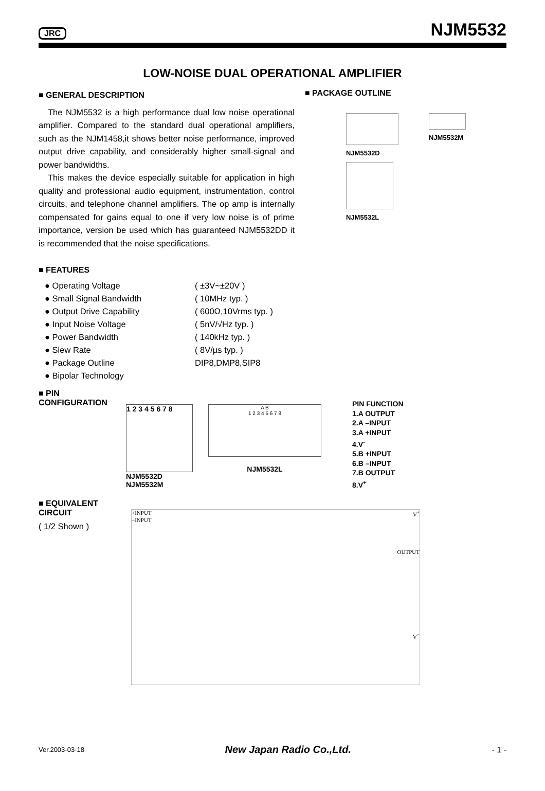JRC NJM5532
LOW-NOISE DUAL OPERATIONAL AMPLIFIER
■ GENERAL DESCRIPTION
The NJM5532 is a high performance dual low noise operational amplifier. Compared to the standard dual operational amplifiers, such as the NJM1458,it shows better noise performance, improved output drive capability, and considerably higher small-signal and power bandwidths.
This makes the device especially suitable for application in high quality and professional audio equipment, instrumentation, control circuits, and telephone channel amplifiers. The op amp is internally compensated for gains equal to one if very low noise is of prime importance, version be used which has guaranteed NJM5532DD it is recommended that the noise specifications.
■ PACKAGE OUTLINE
NJM5532D
NJM5532M
NJM5532L
■ FEATURES
| ● Operating Voltage | ( ±3V~±20V ) |
| ● Small Signal Bandwidth | ( 10MHz typ. ) |
| ● Output Drive Capability | ( 600Ω,10Vrms typ. ) |
| ● Input Noise Voltage | ( 5nV/√Hz typ. ) |
| ● Power Bandwidth | ( 140kHz typ. ) |
| ● Slew Rate | ( 8V/µs typ. ) |
| ● Package Outline | DIP8,DMP8,SIP8 |
| ● Bipolar Technology | |
■ PIN CONFIGURATION
1 2 3 4 5 6 7 8
NJM5532D
NJM5532M
A B
1 2 3 4 5 6 7 8
NJM5532L
PIN FUNCTION
1.A OUTPUT
2.A –INPUT
3.A +INPUT
4.V<sup>-</sup>
5.B +INPUT
6.B –INPUT
7.B OUTPUT
8.V<sup>+</sup>
■ EQUIVALENT CIRCUIT
( 1/2 Shown )
+INPUT V<sup>+</sup>
−INPUT
OUTPUT
V<sup>−</sup>
Ver.2003-03-18 New Japan Radio Co.,Ltd. - 1 -